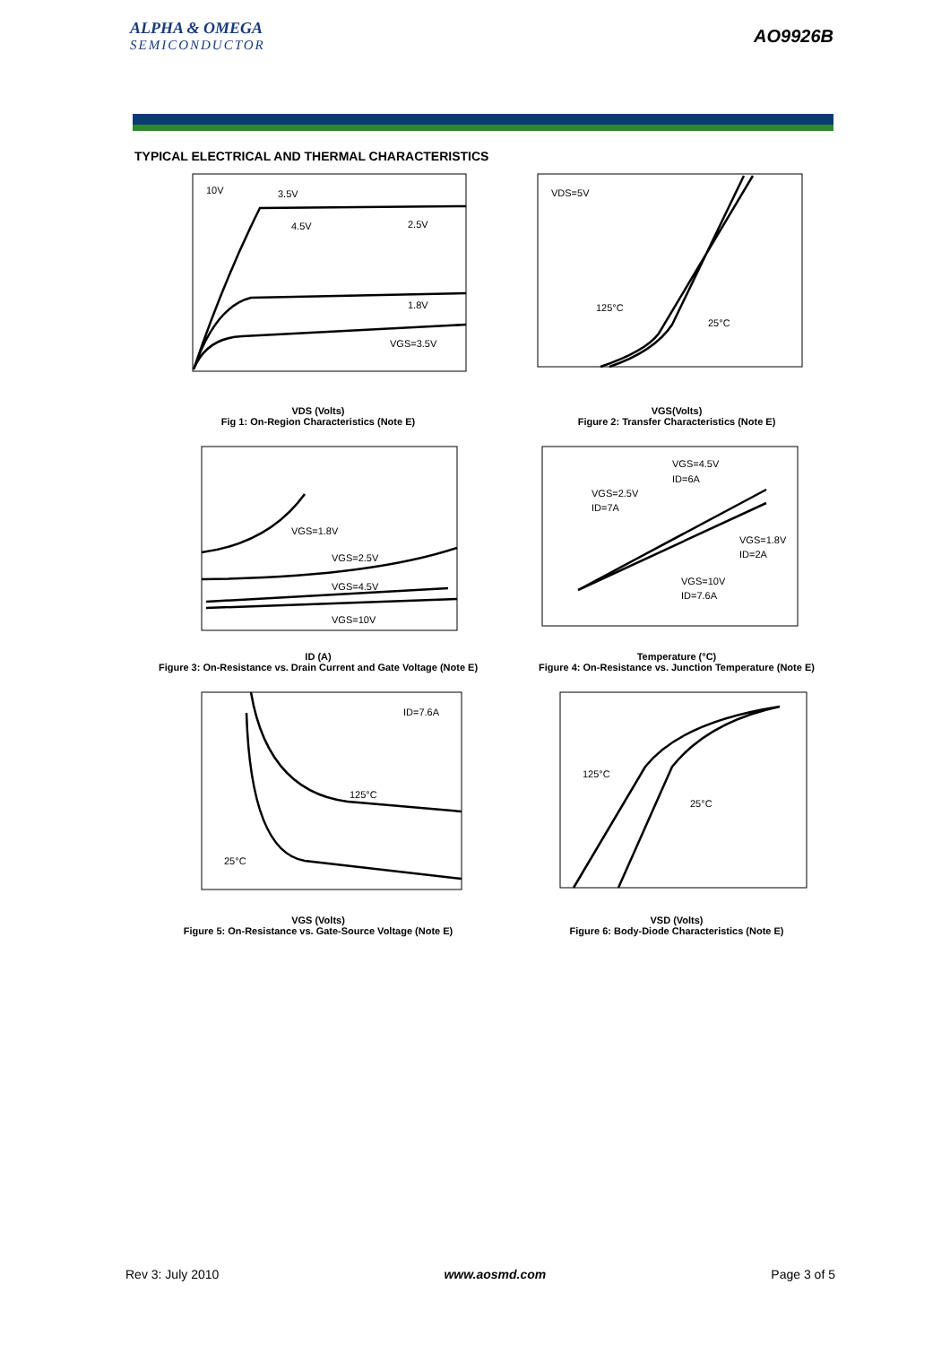ALPHA & OMEGA
SEMICONDUCTOR
AO9926B
TYPICAL ELECTRICAL AND THERMAL CHARACTERISTICS
10V
3.5V
4.5V
2.5V
1.8V
VGS=3.5V
VDS (Volts)
Fig 1: On-Region Characteristics (Note E)
VDS=5V
125°C
25°C
VGS(Volts)
Figure 2: Transfer Characteristics (Note E)
VGS=1.8V
VGS=2.5V
VGS=4.5V
VGS=10V
ID (A)
Figure 3: On-Resistance vs. Drain Current and Gate Voltage (Note E)
VGS=4.5V
ID=6A
VGS=2.5V
ID=7A
VGS=1.8V
ID=2A
VGS=10V
ID=7.6A
Temperature (°C)
Figure 4: On-Resistance vs. Junction Temperature (Note E)
ID=7.6A
125°C
25°C
VGS (Volts)
Figure 5: On-Resistance vs. Gate-Source Voltage (Note E)
125°C
25°C
VSD (Volts)
Figure 6: Body-Diode Characteristics (Note E)
Rev 3: July 2010 www.aosmd.com Page 3 of 5